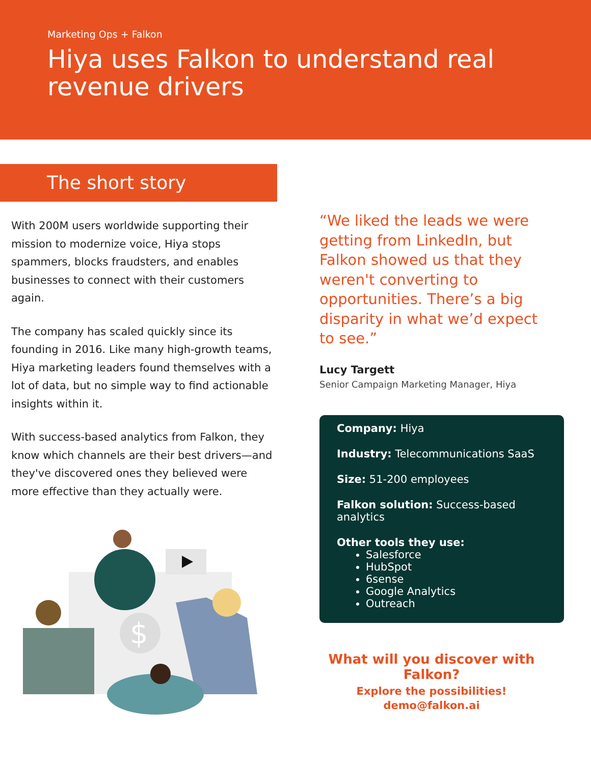Marketing Ops + Falkon
Hiya uses Falkon to understand real revenue drivers
The short story
With 200M users worldwide supporting their mission to modernize voice, Hiya stops spammers, blocks fraudsters, and enables businesses to connect with their customers again.
The company has scaled quickly since its founding in 2016. Like many high-growth teams, Hiya marketing leaders found themselves with a lot of data, but no simple way to find actionable insights within it.
With success-based analytics from Falkon, they know which channels are their best drivers—and they've discovered ones they believed were more effective than they actually were.
$
“We liked the leads we were getting from LinkedIn, but Falkon showed us that they weren't converting to opportunities. There’s a big disparity in what we’d expect to see.”
Lucy Targett
Senior Campaign Marketing Manager, Hiya
Company: Hiya
Industry: Telecommunications SaaS
Size: 51-200 employees
Falkon solution: Success-based analytics
Other tools they use:
Salesforce
HubSpot
6sense
Google Analytics
Outreach
What will you discover with Falkon?
Explore the possibilities!
demo@falkon.ai